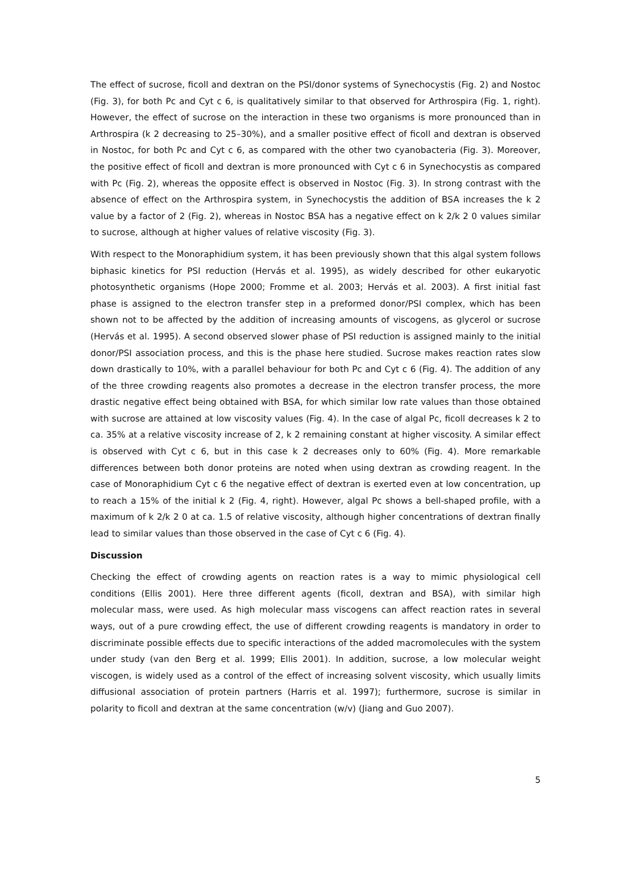The effect of sucrose, ficoll and dextran on the PSI/donor systems of Synechocystis (Fig. 2) and Nostoc (Fig. 3), for both Pc and Cyt c 6, is qualitatively similar to that observed for Arthrospira (Fig. 1, right). However, the effect of sucrose on the interaction in these two organisms is more pronounced than in Arthrospira (k 2 decreasing to 25–30%), and a smaller positive effect of ficoll and dextran is observed in Nostoc, for both Pc and Cyt c 6, as compared with the other two cyanobacteria (Fig. 3). Moreover, the positive effect of ficoll and dextran is more pronounced with Cyt c 6 in Synechocystis as compared with Pc (Fig. 2), whereas the opposite effect is observed in Nostoc (Fig. 3). In strong contrast with the absence of effect on the Arthrospira system, in Synechocystis the addition of BSA increases the k 2 value by a factor of 2 (Fig. 2), whereas in Nostoc BSA has a negative effect on k 2/k 2 0 values similar to sucrose, although at higher values of relative viscosity (Fig. 3).
With respect to the Monoraphidium system, it has been previously shown that this algal system follows biphasic kinetics for PSI reduction (Hervás et al. 1995), as widely described for other eukaryotic photosynthetic organisms (Hope 2000; Fromme et al. 2003; Hervás et al. 2003). A first initial fast phase is assigned to the electron transfer step in a preformed donor/PSI complex, which has been shown not to be affected by the addition of increasing amounts of viscogens, as glycerol or sucrose (Hervás et al. 1995). A second observed slower phase of PSI reduction is assigned mainly to the initial donor/PSI association process, and this is the phase here studied. Sucrose makes reaction rates slow down drastically to 10%, with a parallel behaviour for both Pc and Cyt c 6 (Fig. 4). The addition of any of the three crowding reagents also promotes a decrease in the electron transfer process, the more drastic negative effect being obtained with BSA, for which similar low rate values than those obtained with sucrose are attained at low viscosity values (Fig. 4). In the case of algal Pc, ficoll decreases k 2 to ca. 35% at a relative viscosity increase of 2, k 2 remaining constant at higher viscosity. A similar effect is observed with Cyt c 6, but in this case k 2 decreases only to 60% (Fig. 4). More remarkable differences between both donor proteins are noted when using dextran as crowding reagent. In the case of Monoraphidium Cyt c 6 the negative effect of dextran is exerted even at low concentration, up to reach a 15% of the initial k 2 (Fig. 4, right). However, algal Pc shows a bell-shaped profile, with a maximum of k 2/k 2 0 at ca. 1.5 of relative viscosity, although higher concentrations of dextran finally lead to similar values than those observed in the case of Cyt c 6 (Fig. 4).
Discussion
Checking the effect of crowding agents on reaction rates is a way to mimic physiological cell conditions (Ellis 2001). Here three different agents (ficoll, dextran and BSA), with similar high molecular mass, were used. As high molecular mass viscogens can affect reaction rates in several ways, out of a pure crowding effect, the use of different crowding reagents is mandatory in order to discriminate possible effects due to specific interactions of the added macromolecules with the system under study (van den Berg et al. 1999; Ellis 2001). In addition, sucrose, a low molecular weight viscogen, is widely used as a control of the effect of increasing solvent viscosity, which usually limits diffusional association of protein partners (Harris et al. 1997); furthermore, sucrose is similar in polarity to ficoll and dextran at the same concentration (w/v) (Jiang and Guo 2007).
5